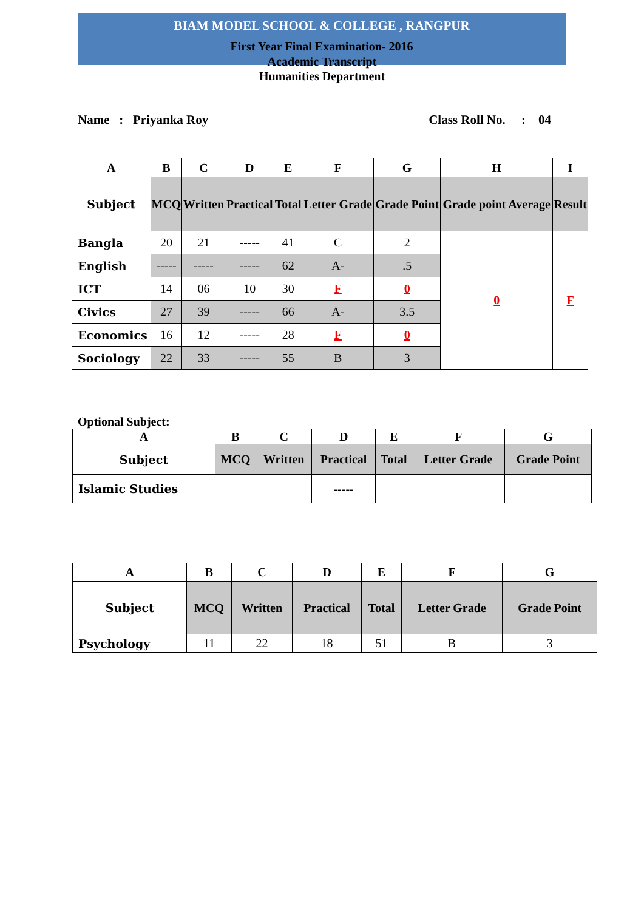BIAM MODEL SCHOOL & COLLEGE , RANGPUR
First Year Final Examination- 2016
Academic Transcript
Humanities Department
Name : Priyanka Roy Class Roll No. : 04
| A | B | C | D | E | F | G | H | I |
| --- | --- | --- | --- | --- | --- | --- | --- | --- |
| Subject | MCQ | Written | Practical | Total | Letter Grade | Grade Point | Grade point Average | Result |
| Bangla | 20 | 21 | ----- | 41 | C | 2 | 0 | F |
| English | ----- | ----- | ----- | 62 | A- | .5 | | |
| ICT | 14 | 06 | 10 | 30 | F | 0 | | |
| Civics | 27 | 39 | ----- | 66 | A- | 3.5 | | |
| Economics | 16 | 12 | ----- | 28 | F | 0 | | |
| Sociology | 22 | 33 | ----- | 55 | B | 3 | | |
Optional Subject:
| A | B | C | D | E | F | G |
| --- | --- | --- | --- | --- | --- | --- |
| Subject | MCQ | Written | Practical | Total | Letter Grade | Grade Point |
| Islamic Studies | | | ----- | | | |
| A | B | C | D | E | F | G |
| --- | --- | --- | --- | --- | --- | --- |
| Subject | MCQ | Written | Practical | Total | Letter Grade | Grade Point |
| Psychology | 11 | 22 | 18 | 51 | B | 3 |